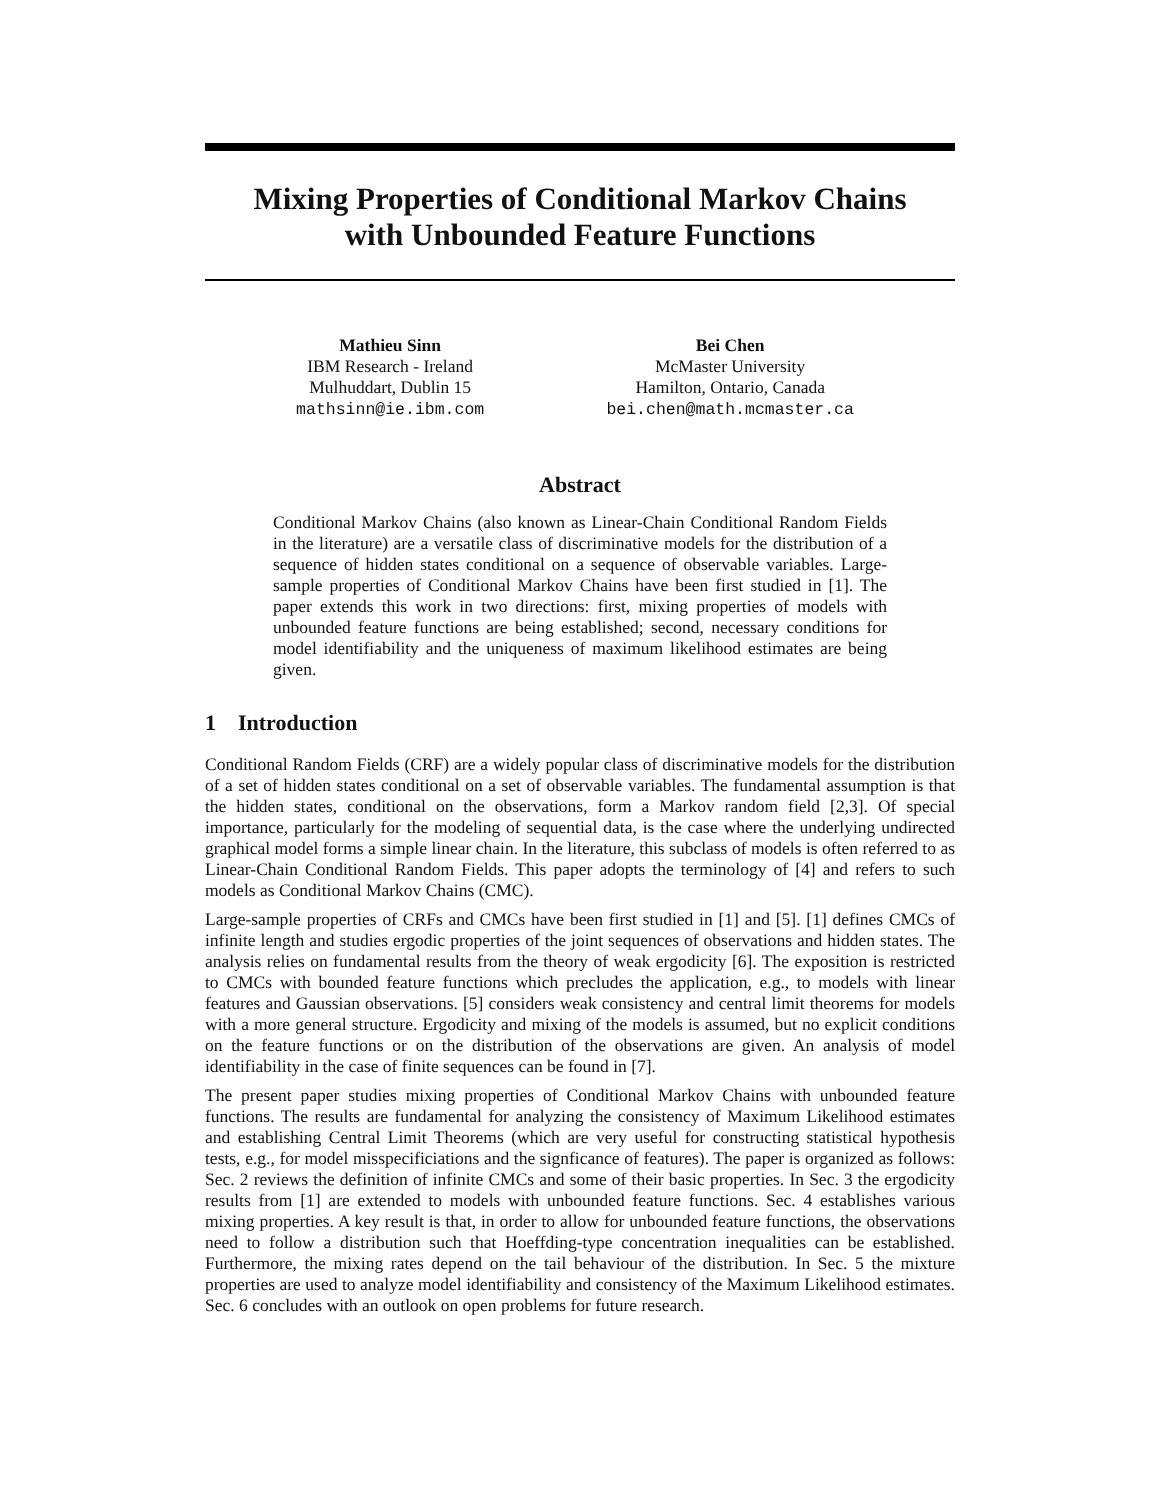Mixing Properties of Conditional Markov Chains
with Unbounded Feature Functions
Mathieu Sinn
IBM Research - Ireland
Mulhuddart, Dublin 15
mathsinn@ie.ibm.com
Bei Chen
McMaster University
Hamilton, Ontario, Canada
bei.chen@math.mcmaster.ca
Abstract
Conditional Markov Chains (also known as Linear-Chain Conditional Random Fields in the literature) are a versatile class of discriminative models for the distribution of a sequence of hidden states conditional on a sequence of observable variables. Large-sample properties of Conditional Markov Chains have been first studied in [1]. The paper extends this work in two directions: first, mixing properties of models with unbounded feature functions are being established; second, necessary conditions for model identifiability and the uniqueness of maximum likelihood estimates are being given.
1 Introduction
Conditional Random Fields (CRF) are a widely popular class of discriminative models for the distribution of a set of hidden states conditional on a set of observable variables. The fundamental assumption is that the hidden states, conditional on the observations, form a Markov random field [2,3]. Of special importance, particularly for the modeling of sequential data, is the case where the underlying undirected graphical model forms a simple linear chain. In the literature, this subclass of models is often referred to as Linear-Chain Conditional Random Fields. This paper adopts the terminology of [4] and refers to such models as Conditional Markov Chains (CMC).
Large-sample properties of CRFs and CMCs have been first studied in [1] and [5]. [1] defines CMCs of infinite length and studies ergodic properties of the joint sequences of observations and hidden states. The analysis relies on fundamental results from the theory of weak ergodicity [6]. The exposition is restricted to CMCs with bounded feature functions which precludes the application, e.g., to models with linear features and Gaussian observations. [5] considers weak consistency and central limit theorems for models with a more general structure. Ergodicity and mixing of the models is assumed, but no explicit conditions on the feature functions or on the distribution of the observations are given. An analysis of model identifiability in the case of finite sequences can be found in [7].
The present paper studies mixing properties of Conditional Markov Chains with unbounded feature functions. The results are fundamental for analyzing the consistency of Maximum Likelihood estimates and establishing Central Limit Theorems (which are very useful for constructing statistical hypothesis tests, e.g., for model misspecificiations and the signficance of features). The paper is organized as follows: Sec. 2 reviews the definition of infinite CMCs and some of their basic properties. In Sec. 3 the ergodicity results from [1] are extended to models with unbounded feature functions. Sec. 4 establishes various mixing properties. A key result is that, in order to allow for unbounded feature functions, the observations need to follow a distribution such that Hoeffding-type concentration inequalities can be established. Furthermore, the mixing rates depend on the tail behaviour of the distribution. In Sec. 5 the mixture properties are used to analyze model identifiability and consistency of the Maximum Likelihood estimates. Sec. 6 concludes with an outlook on open problems for future research.